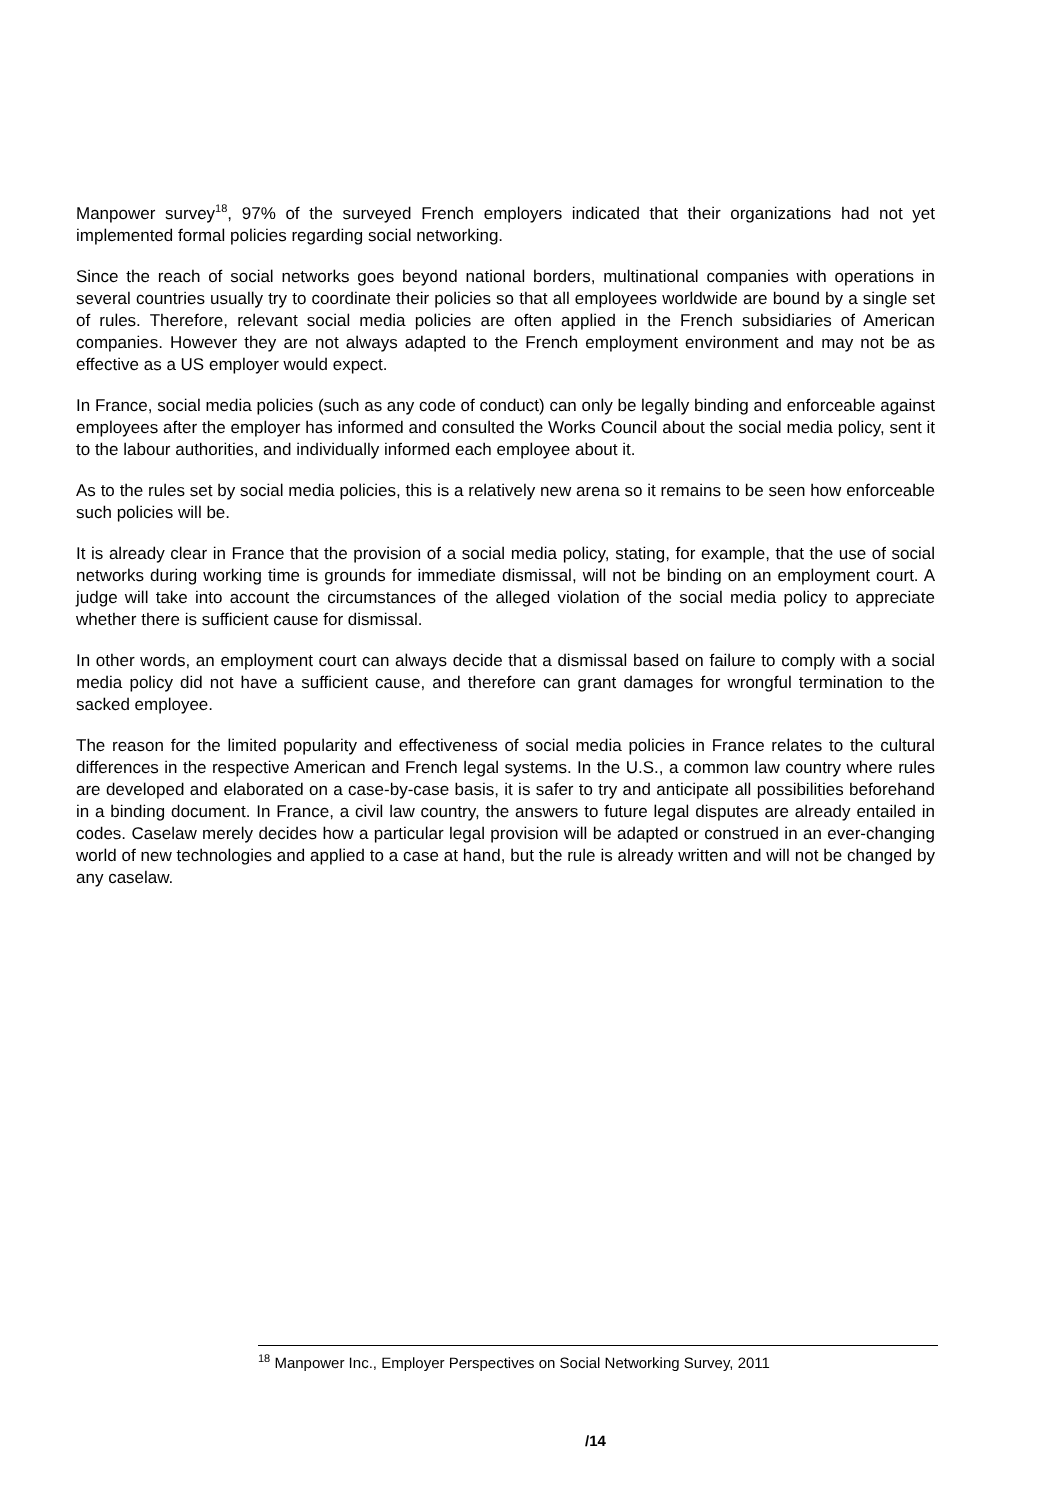Manpower survey<sup>18</sup>, 97% of the surveyed French employers indicated that their organizations had not yet implemented formal policies regarding social networking.
Since the reach of social networks goes beyond national borders, multinational companies with operations in several countries usually try to coordinate their policies so that all employees worldwide are bound by a single set of rules. Therefore, relevant social media policies are often applied in the French subsidiaries of American companies. However they are not always adapted to the French employment environment and may not be as effective as a US employer would expect.
In France, social media policies (such as any code of conduct) can only be legally binding and enforceable against employees after the employer has informed and consulted the Works Council about the social media policy, sent it to the labour authorities, and individually informed each employee about it.
As to the rules set by social media policies, this is a relatively new arena so it remains to be seen how enforceable such policies will be.
It is already clear in France that the provision of a social media policy, stating, for example, that the use of social networks during working time is grounds for immediate dismissal, will not be binding on an employment court. A judge will take into account the circumstances of the alleged violation of the social media policy to appreciate whether there is sufficient cause for dismissal.
In other words, an employment court can always decide that a dismissal based on failure to comply with a social media policy did not have a sufficient cause, and therefore can grant damages for wrongful termination to the sacked employee.
The reason for the limited popularity and effectiveness of social media policies in France relates to the cultural differences in the respective American and French legal systems. In the U.S., a common law country where rules are developed and elaborated on a case-by-case basis, it is safer to try and anticipate all possibilities beforehand in a binding document. In France, a civil law country, the answers to future legal disputes are already entailed in codes. Caselaw merely decides how a particular legal provision will be adapted or construed in an ever-changing world of new technologies and applied to a case at hand, but the rule is already written and will not be changed by any caselaw.
<sup>18</sup> Manpower Inc., Employer Perspectives on Social Networking Survey, 2011
/14